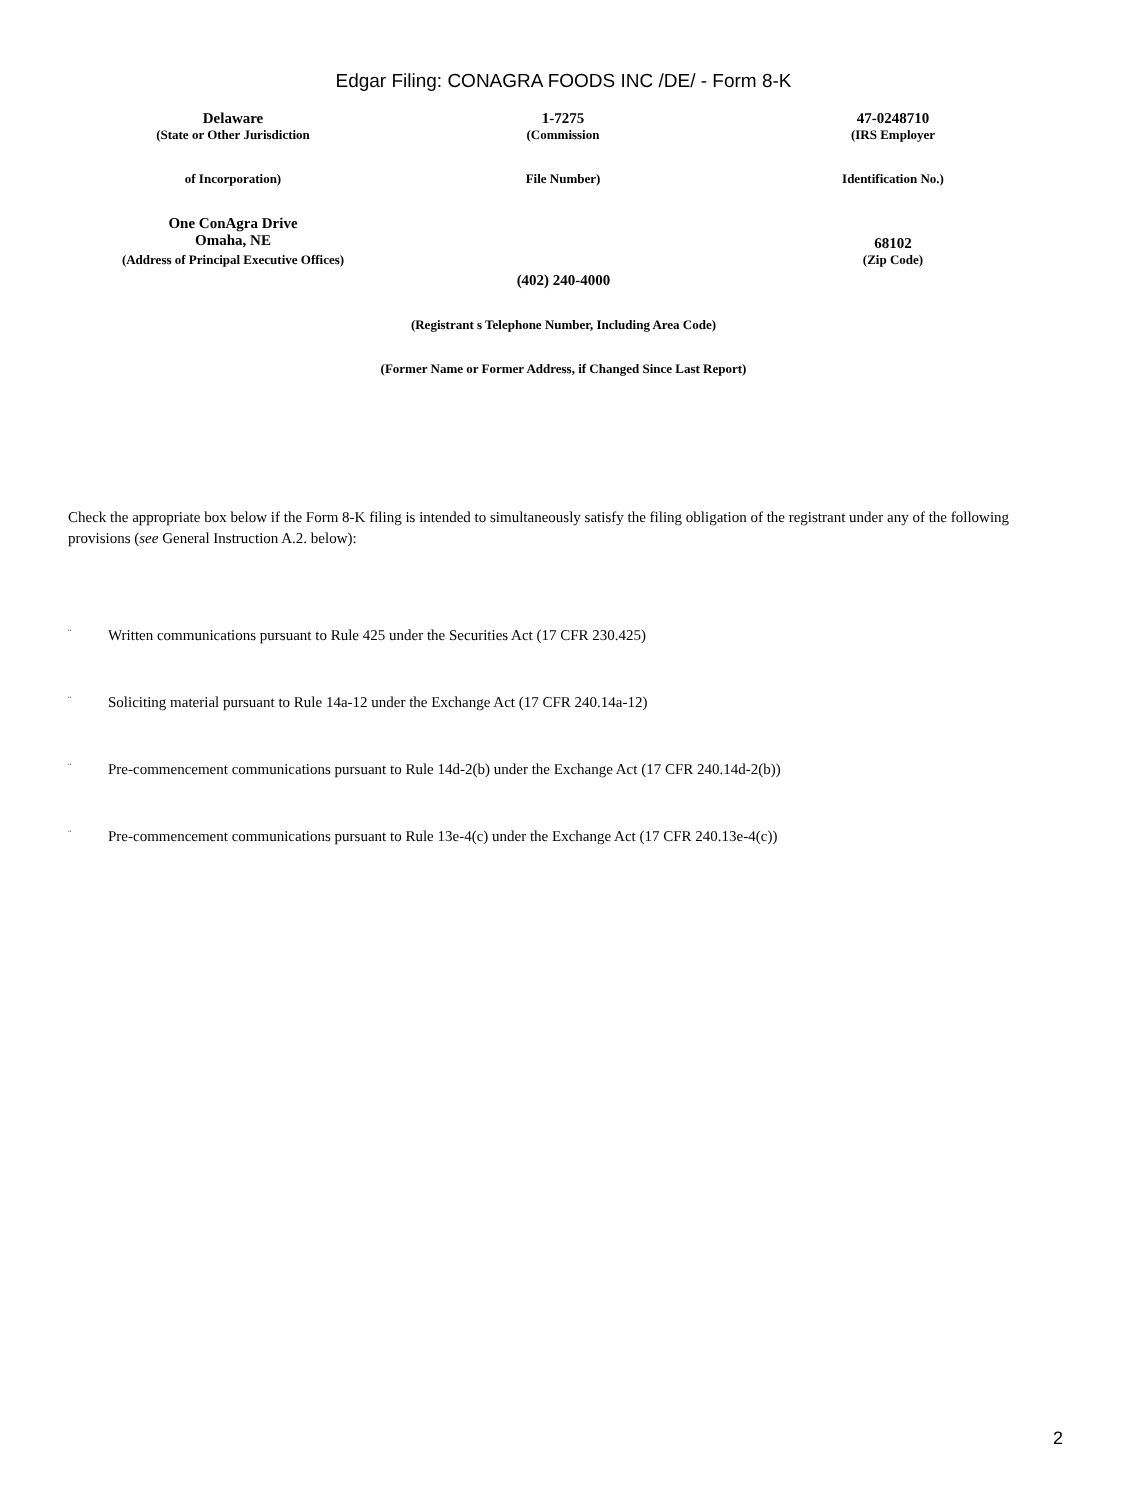Edgar Filing: CONAGRA FOODS INC /DE/ - Form 8-K
| Delaware | 1-7275 | 47-0248710 |
| (State or Other Jurisdiction | (Commission | (IRS Employer |
| of Incorporation) | File Number) | Identification No.) |
| One ConAgra Drive Omaha, NE | | 68102 |
| (Address of Principal Executive Offices) | | (Zip Code) |
(402) 240-4000
(Registrant s Telephone Number, Including Area Code)
(Former Name or Former Address, if Changed Since Last Report)
Check the appropriate box below if the Form 8-K filing is intended to simultaneously satisfy the filing obligation of the registrant under any of the following provisions (see General Instruction A.2. below):
¨ Written communications pursuant to Rule 425 under the Securities Act (17 CFR 230.425)
¨ Soliciting material pursuant to Rule 14a-12 under the Exchange Act (17 CFR 240.14a-12)
¨ Pre-commencement communications pursuant to Rule 14d-2(b) under the Exchange Act (17 CFR 240.14d-2(b))
¨ Pre-commencement communications pursuant to Rule 13e-4(c) under the Exchange Act (17 CFR 240.13e-4(c))
2